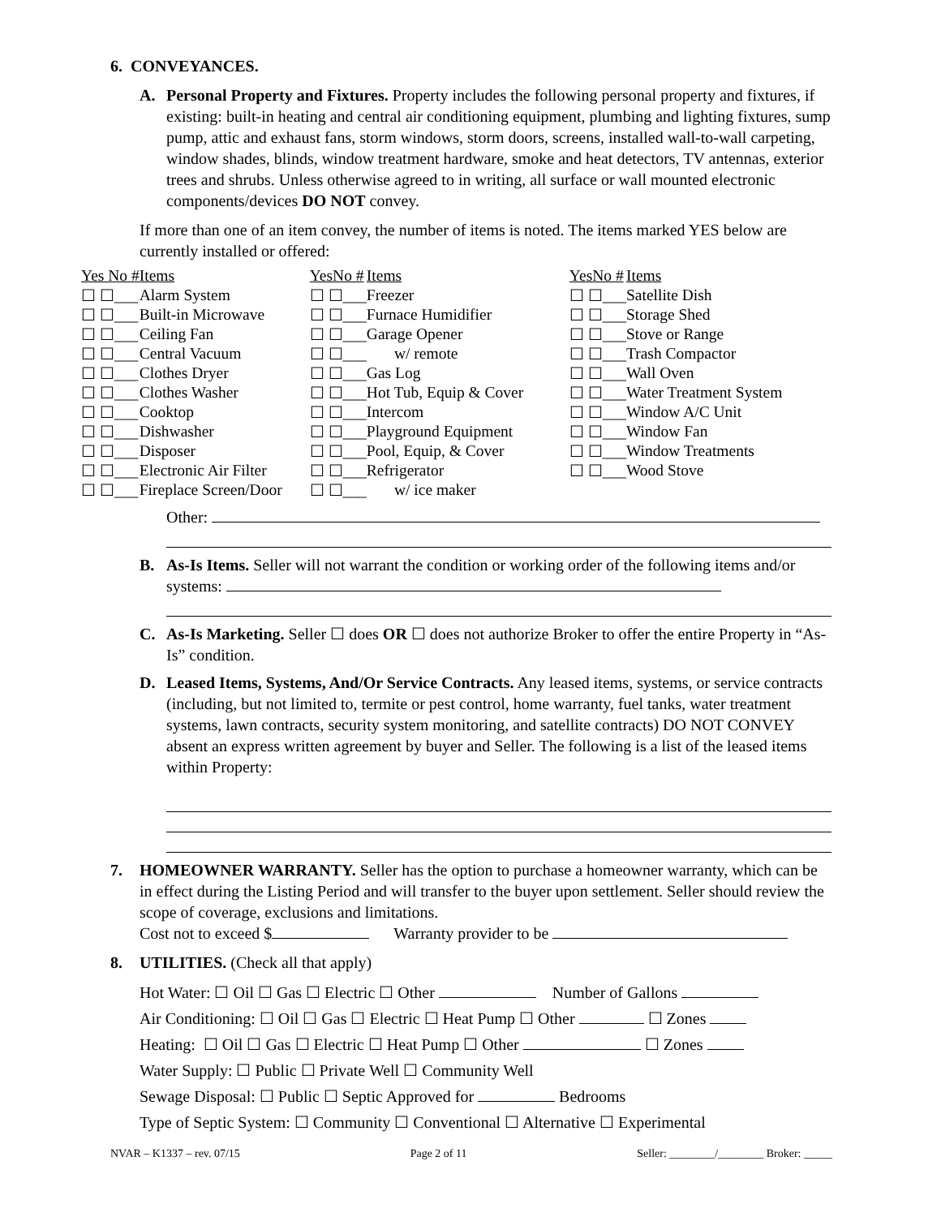6. CONVEYANCES.
A. Personal Property and Fixtures. Property includes the following personal property and fixtures, if existing: built-in heating and central air conditioning equipment, plumbing and lighting fixtures, sump pump, attic and exhaust fans, storm windows, storm doors, screens, installed wall-to-wall carpeting, window shades, blinds, window treatment hardware, smoke and heat detectors, TV antennas, exterior trees and shrubs. Unless otherwise agreed to in writing, all surface or wall mounted electronic components/devices DO NOT convey.
If more than one of an item convey, the number of items is noted. The items marked YES below are currently installed or offered:
| Yes No # | Items | YesNo # | Items | YesNo # | Items |
| --- | --- | --- | --- | --- | --- |
| ☐ ☐___ | Alarm System | ☐ ☐___ | Freezer | ☐ ☐___ | Satellite Dish |
| ☐ ☐___ | Built-in Microwave | ☐ ☐___ | Furnace Humidifier | ☐ ☐___ | Storage Shed |
| ☐ ☐___ | Ceiling Fan | ☐ ☐___ | Garage Opener | ☐ ☐___ | Stove or Range |
| ☐ ☐___ | Central Vacuum | ☐ ☐___ | w/ remote | ☐ ☐___ | Trash Compactor |
| ☐ ☐___ | Clothes Dryer | ☐ ☐___ | Gas Log | ☐ ☐___ | Wall Oven |
| ☐ ☐___ | Clothes Washer | ☐ ☐___ | Hot Tub, Equip & Cover | ☐ ☐___ | Water Treatment System |
| ☐ ☐___ | Cooktop | ☐ ☐___ | Intercom | ☐ ☐___ | Window A/C Unit |
| ☐ ☐___ | Dishwasher | ☐ ☐___ | Playground Equipment | ☐ ☐___ | Window Fan |
| ☐ ☐___ | Disposer | ☐ ☐___ | Pool, Equip, & Cover | ☐ ☐___ | Window Treatments |
| ☐ ☐___ | Electronic Air Filter | ☐ ☐___ | Refrigerator | ☐ ☐___ | Wood Stove |
| ☐ ☐___ | Fireplace Screen/Door | ☐ ☐___ | w/ ice maker | | |
Other:
B. As-Is Items. Seller will not warrant the condition or working order of the following items and/or systems:
C. As-Is Marketing. Seller ☐ does OR ☐ does not authorize Broker to offer the entire Property in “As-Is” condition.
D. Leased Items, Systems, And/Or Service Contracts. Any leased items, systems, or service contracts (including, but not limited to, termite or pest control, home warranty, fuel tanks, water treatment systems, lawn contracts, security system monitoring, and satellite contracts) DO NOT CONVEY absent an express written agreement by buyer and Seller. The following is a list of the leased items within Property:
7. HOMEOWNER WARRANTY. Seller has the option to purchase a homeowner warranty, which can be in effect during the Listing Period and will transfer to the buyer upon settlement. Seller should review the scope of coverage, exclusions and limitations.
Cost not to exceed $ Warranty provider to be
8. UTILITIES. (Check all that apply)
Hot Water: ☐ Oil ☐ Gas ☐ Electric ☐ Other Number of Gallons
Air Conditioning: ☐ Oil ☐ Gas ☐ Electric ☐ Heat Pump ☐ Other ☐ Zones
Heating: ☐ Oil ☐ Gas ☐ Electric ☐ Heat Pump ☐ Other ☐ Zones
Water Supply: ☐ Public ☐ Private Well ☐ Community Well
Sewage Disposal: ☐ Public ☐ Septic Approved for Bedrooms
Type of Septic System: ☐ Community ☐ Conventional ☐ Alternative ☐ Experimental
NVAR – K1337 – rev. 07/15 Page 2 of 11 Seller: ________/________ Broker: _____